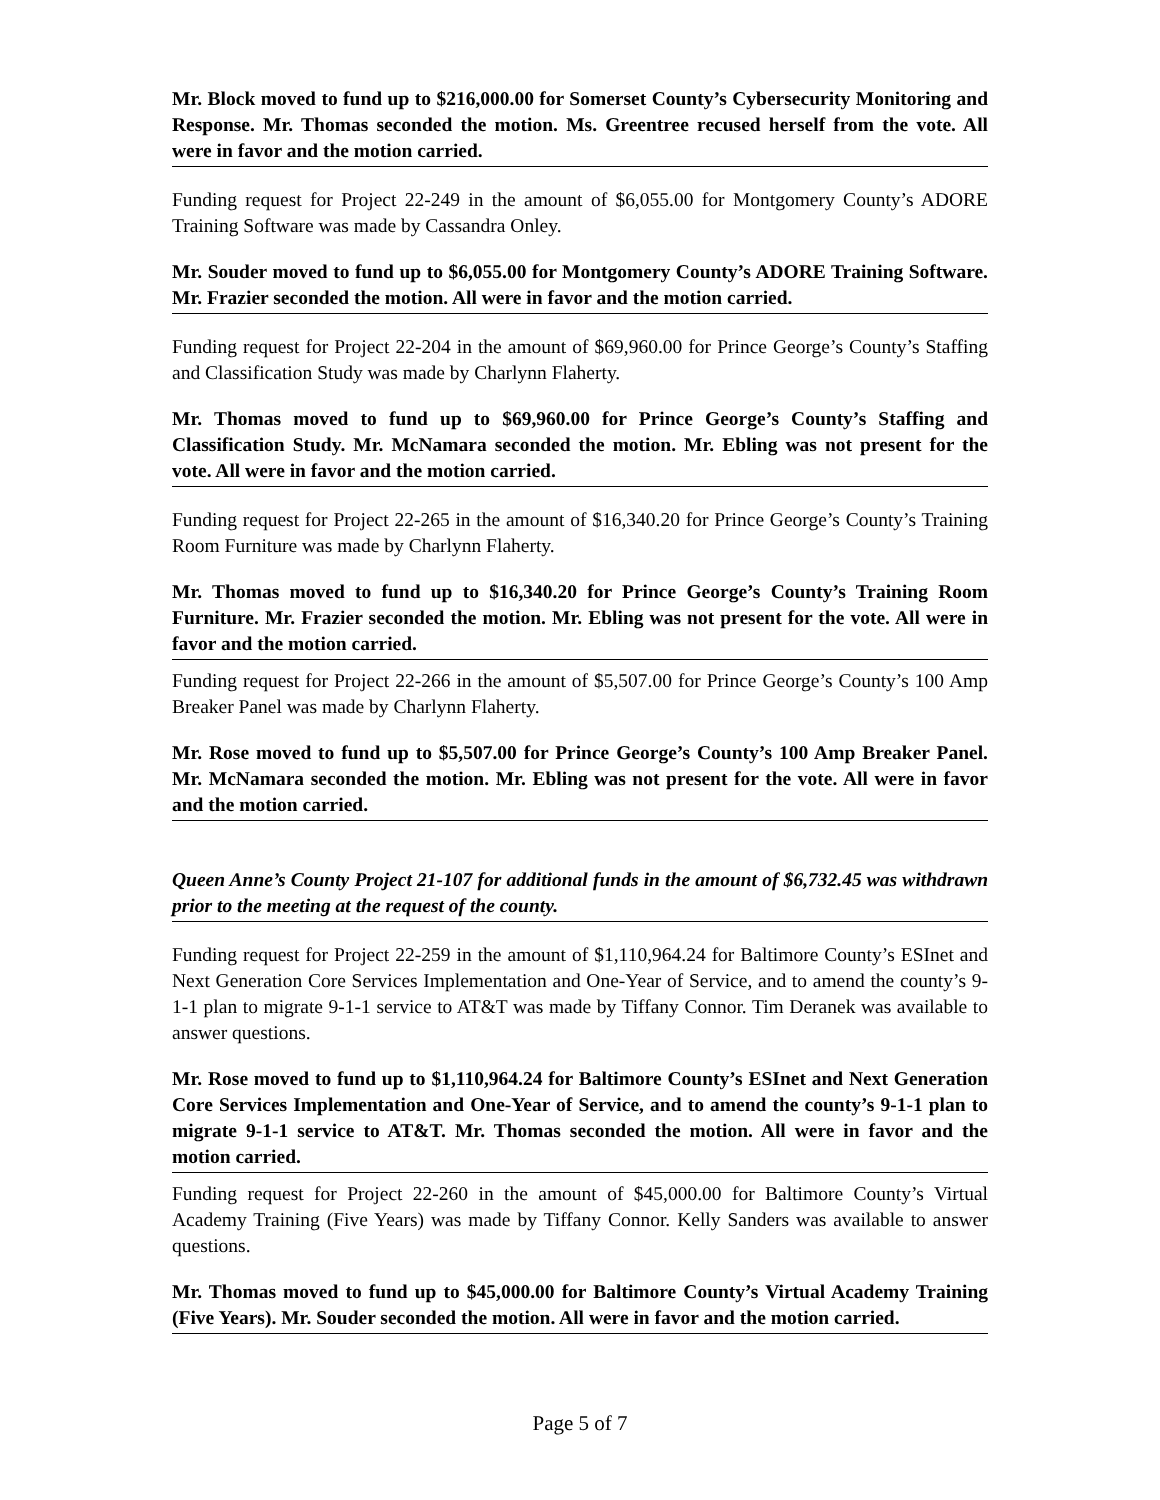Mr. Block moved to fund up to $216,000.00 for Somerset County’s Cybersecurity Monitoring and Response. Mr. Thomas seconded the motion. Ms. Greentree recused herself from the vote. All were in favor and the motion carried.
Funding request for Project 22-249 in the amount of $6,055.00 for Montgomery County’s ADORE Training Software was made by Cassandra Onley.
Mr. Souder moved to fund up to $6,055.00 for Montgomery County’s ADORE Training Software. Mr. Frazier seconded the motion. All were in favor and the motion carried.
Funding request for Project 22-204 in the amount of $69,960.00 for Prince George’s County’s Staffing and Classification Study was made by Charlynn Flaherty.
Mr. Thomas moved to fund up to $69,960.00 for Prince George’s County’s Staffing and Classification Study. Mr. McNamara seconded the motion. Mr. Ebling was not present for the vote. All were in favor and the motion carried.
Funding request for Project 22-265 in the amount of $16,340.20 for Prince George’s County’s Training Room Furniture was made by Charlynn Flaherty.
Mr. Thomas moved to fund up to $16,340.20 for Prince George’s County’s Training Room Furniture. Mr. Frazier seconded the motion. Mr. Ebling was not present for the vote. All were in favor and the motion carried.
Funding request for Project 22-266 in the amount of $5,507.00 for Prince George’s County’s 100 Amp Breaker Panel was made by Charlynn Flaherty.
Mr. Rose moved to fund up to $5,507.00 for Prince George’s County’s 100 Amp Breaker Panel. Mr. McNamara seconded the motion. Mr. Ebling was not present for the vote. All were in favor and the motion carried.
Queen Anne’s County Project 21-107 for additional funds in the amount of $6,732.45 was withdrawn prior to the meeting at the request of the county.
Funding request for Project 22-259 in the amount of $1,110,964.24 for Baltimore County’s ESInet and Next Generation Core Services Implementation and One-Year of Service, and to amend the county’s 9-1-1 plan to migrate 9-1-1 service to AT&T was made by Tiffany Connor. Tim Deranek was available to answer questions.
Mr. Rose moved to fund up to $1,110,964.24 for Baltimore County’s ESInet and Next Generation Core Services Implementation and One-Year of Service, and to amend the county’s 9-1-1 plan to migrate 9-1-1 service to AT&T. Mr. Thomas seconded the motion. All were in favor and the motion carried.
Funding request for Project 22-260 in the amount of $45,000.00 for Baltimore County’s Virtual Academy Training (Five Years) was made by Tiffany Connor. Kelly Sanders was available to answer questions.
Mr. Thomas moved to fund up to $45,000.00 for Baltimore County’s Virtual Academy Training (Five Years). Mr. Souder seconded the motion. All were in favor and the motion carried.
Page 5 of 7